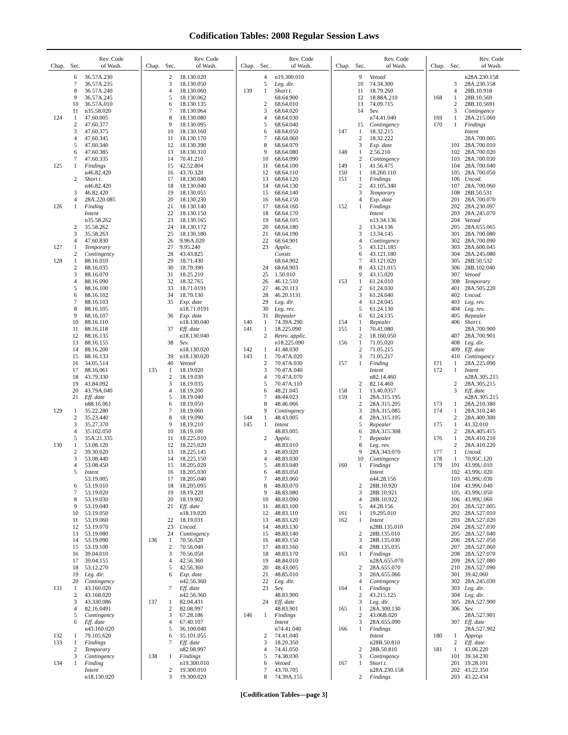Codification Tables: 2008 Regular Session Laws
| Chap. | Sec. | Rev. Code of Wash. |
| --- | --- | --- |
| | 6 | 36.57A.230 |
| | 7 | 36.57A.235 |
| | 8 | 36.57A.240 |
| | 9 | 36.57A.245 |
| | 10 | 36.57A.010 |
| | 11 | n35.58.020 |
| 124 | 1 | 47.60.005 |
| | 2 | 47.60.377 |
| | 3 | 47.60.375 |
| | 4 | 47.60.345 |
| | 5 | 47.60.340 |
| | 6 | 47.60.385 |
| | 7 | 47.60.335 |
| 125 | 1 | Findings |
| | | n46.82.420 |
| | 2 | Short t. |
| | | n46.82.420 |
| | 3 | 46.82.420 |
| | 4 | 28A.220.085 |
| 126 | 1 | Finding |
| | | Intent |
| | | n35.58.262 |
| | 2 | 35.58.262 |
| | 3 | 35.58.263 |
| | 4 | 47.60.830 |
| 127 | 1 | Temporary |
| | 2 | Contingency |
| 128 | 1 | 88.16.010 |
| | 2 | 88.16.035 |
| | 3 | 88.16.070 |
| | 4 | 88.16.090 |
| | 5 | 88.16.100 |
| | 6 | 88.16.102 |
| | 7 | 88.16.103 |
| | 8 | 88.16.105 |
| | 9 | 88.16.107 |
| | 10 | 88.16.110 |
| | 11 | 88.16.118 |
| | 12 | 88.16.135 |
| | 13 | 88.16.155 |
| | 14 | 88.16.200 |
| | 15 | 88.16.133 |
| | 16 | 34.05.514 |
| | 17 | 88.16.061 |
| | 18 | 43.79.330 |
| | 19 | 43.84.092 |
| | 20 | 43.79A.040 |
| | 21 | Eff. date |
| | | n88.16.061 |
| 129 | 1 | 35.22.280 |
| | 2 | 35.23.440 |
| | 3 | 35.27.370 |
| | 4 | 35.102.050 |
| | 5 | 35A.21.335 |
| 130 | 1 | 53.08.120 |
| | 2 | 39.30.020 |
| | 3 | 53.08.440 |
| | 4 | 53.08.450 |
| | 5 | Intent |
| | | 53.19.005 |
| | 6 | 53.19.010 |
| | 7 | 53.19.020 |
| | 8 | 53.19.030 |
| | 9 | 53.19.040 |
| | 10 | 53.19.050 |
| | 11 | 53.19.060 |
| | 12 | 53.19.070 |
| | 13 | 53.19.080 |
| | 14 | 53.19.090 |
| | 15 | 53.19.100 |
| | 16 | 39.04.010 |
| | 17 | 39.04.155 |
| | 18 | 53.12.270 |
| | 19 | Leg. dir. |
| | 20 | Contingency |
| 131 | 1 | 43.160.020 |
| | 2 | 43.168.020 |
| | 3 | 43.330.086 |
| | 4 | 82.16.0491 |
| | 5 | Contingency |
| | 6 | Eff. date |
| | | n43.160.020 |
| 132 | 1 | 79.105.620 |
| 133 | 1 | Findings |
| | 2 | Temporary |
| | 3 | Contingency |
| 134 | 1 | Finding |
| | | Intent |
| | | n18.130.020 |
| Chap. | Sec. | Rev. Code of Wash. |
| --- | --- | --- |
| | 2 | 18.130.020 |
| | 3 | 18.130.050 |
| | 4 | 18.130.060 |
| | 5 | 18.130.062 |
| | 6 | 18.130.135 |
| | 7 | 18.130.064 |
| | 8 | 18.130.080 |
| | 9 | 18.130.095 |
| | 10 | 18.130.160 |
| | 11 | 18.130.170 |
| | 12 | 18.130.390 |
| | 13 | 18.130.310 |
| | 14 | 70.41.210 |
| | 15 | 42.52.804 |
| | 16 | 43.70.320 |
| | 17 | 18.130.040 |
| | 18 | 18.130.040 |
| | 19 | 18.130.055 |
| | 20 | 18.130.230 |
| | 21 | 18.130.140 |
| | 22 | 18.130.150 |
| | 23 | 18.130.165 |
| | 24 | 18.130.172 |
| | 25 | 18.130.180 |
| | 26 | 9.96A.020 |
| | 27 | 9.95.240 |
| | 28 | 43.43.825 |
| | 29 | 18.71.430 |
| | 30 | 18.79.390 |
| | 31 | 18.25.210 |
| | 32 | 18.32.765 |
| | 33 | 18.71.0191 |
| | 34 | 18.79.130 |
| | 35 | Exp. date |
| | | n18.71.0191 |
| | 36 | Exp. date |
| | | n18.130.040 |
| | 37 | Eff. date |
| | | n18.130.040 |
| | 38 | Sev. |
| | | n18.130.020 |
| | 39 | n18.130.020 |
| | 40 | Vetoed |
| 135 | 1 | 18.19.020 |
| | 2 | 18.19.030 |
| | 3 | 18.19.035 |
| | 4 | 18.19.200 |
| | 5 | 18.19.040 |
| | 6 | 18.19.050 |
| | 7 | 18.19.060 |
| | 8 | 18.19.090 |
| | 9 | 18.19.210 |
| | 10 | 18.19.100 |
| | 11 | 18.225.010 |
| | 12 | 18.225.020 |
| | 13 | 18.225.145 |
| | 14 | 18.225.150 |
| | 15 | 18.205.020 |
| | 16 | 18.205.030 |
| | 17 | 18.205.040 |
| | 18 | 18.205.095 |
| | 19 | 18.19.220 |
| | 20 | 18.19.902 |
| | 21 | Eff. date |
| | | n18.19.020 |
| | 22 | 18.19.031 |
| | 23 | Uncod. |
| | 24 | Contingency |
| 136 | 1 | 70.56.020 |
| | 2 | 70.56.040 |
| | 3 | 70.56.050 |
| | 4 | 42.56.360 |
| | 5 | 42.56.360 |
| | 6 | Exp. date |
| | | n42.56.360 |
| | 7 | Eff. date |
| | | n42.56.360 |
| 137 | 1 | 82.04.431 |
| | 2 | 82.08.997 |
| | 3 | 67.28.186 |
| | 4 | 67.40.107 |
| | 5 | 36.100.040 |
| | 6 | 35.101.055 |
| | 7 | Eff. date |
| | | n82.08.997 |
| 138 | 1 | Findings |
| | | n19.300.010 |
| | 2 | 19.300.010 |
| | 3 | 19.300.020 |
| Chap. | Sec. | Rev. Code of Wash. |
| --- | --- | --- |
| | 4 | n19.300.010 |
| | 5 | Leg. dir. |
| 139 | 1 | Short t. |
| | | 68.64.900 |
| | 2 | 68.64.010 |
| | 3 | 68.64.020 |
| | 4 | 68.64.030 |
| | 5 | 68.64.040 |
| | 6 | 68.64.050 |
| | 7 | 68.64.060 |
| | 8 | 68.64.070 |
| | 9 | 68.64.080 |
| | 10 | 68.64.090 |
| | 11 | 68.64.100 |
| | 12 | 68.64.110 |
| | 13 | 68.64.120 |
| | 14 | 68.64.130 |
| | 15 | 68.64.140 |
| | 16 | 68.64.150 |
| | 17 | 68.64.160 |
| | 18 | 68.64.170 |
| | 19 | 68.64.105 |
| | 20 | 68.64.180 |
| | 21 | 68.64.190 |
| | 22 | 68.64.901 |
| | 23 | Applic. |
| | | Constr. |
| | | 68.64.902 |
| | 24 | 68.64.903 |
| | 25 | 1.50.010 |
| | 26 | 46.12.510 |
| | 27 | 46.20.113 |
| | 28 | 46.20.1131 |
| | 29 | Leg. dir. |
| | 30 | Leg. rev. |
| | 31 | Repealer |
| 140 | 1 | 74.39A.290 |
| 141 | 1 | 18.225.090 |
| | 2 | Retro. applic. |
| | | n18.225.090 |
| 142 | 1 | 41.48.030 |
| 143 | 1 | 70.47A.020 |
| | 2 | 70.47A.030 |
| | 3 | 70.47A.040 |
| | 4 | 70.47A.070 |
| | 5 | 70.47A.110 |
| | 6 | 48.21.045 |
| | 7 | 48.44.023 |
| | 8 | 48.46.066 |
| | 9 | Contingency |
| 144 | 1 | 48.43.005 |
| 145 | 1 | Intent |
| | | 48.83.005 |
| | 2 | Applic. |
| | | 48.83.010 |
| | 3 | 48.83.020 |
| | 4 | 48.83.030 |
| | 5 | 48.83.040 |
| | 6 | 48.83.050 |
| | 7 | 48.83.060 |
| | 8 | 48.83.070 |
| | 9 | 48.83.080 |
| | 10 | 48.83.090 |
| | 11 | 48.83.100 |
| | 12 | 48.83.110 |
| | 13 | 48.83.120 |
| | 14 | 48.83.130 |
| | 15 | 48.83.140 |
| | 16 | 48.83.150 |
| | 17 | 48.83.160 |
| | 18 | 48.83.170 |
| | 19 | 48.84.010 |
| | 20 | 48.43.005 |
| | 21 | 48.85.010 |
| | 22 | Leg. dir. |
| | 23 | Sev. |
| | | 48.83.900 |
| | 24 | Eff. date |
| | | 48.83.901 |
| 146 | 1 | Findings |
| | | Intent |
| | | n74.41.040 |
| | 2 | 74.41.040 |
| | 3 | 18.20.350 |
| | 4 | 74.41.050 |
| | 5 | 74.38.030 |
| | 6 | Vetoed |
| | 7 | 43.70.705 |
| | 8 | 74.39A.155 |
| Chap. | Sec. | Rev. Code of Wash. |
| --- | --- | --- |
| | 9 | Vetoed |
| | 10 | 74.34.300 |
| | 11 | 18.79.260 |
| | 12 | 18.88A.210 |
| | 13 | 74.09.715 |
| | 14 | Sev. |
| | | n74.41.040 |
| | 15 | Contingency |
| 147 | 1 | 18.32.215 |
| | 2 | 18.32.222 |
| | 3 | Exp. date |
| 148 | 1 | 2.56.210 |
| | 2 | Contingency |
| 149 | 1 | 41.56.475 |
| 150 | 1 | 18.260.110 |
| 151 | 1 | Findings |
| | 2 | 43.105.340 |
| | 3 | Temporary |
| | 4 | Exp. date |
| 152 | 1 | Findings |
| | | Intent |
| | | n13.34.136 |
| | 2 | 13.34.136 |
| | 3 | 13.34.145 |
| | 4 | Contingency |
| | 5 | 43.121.185 |
| | 6 | 43.121.180 |
| | 7 | 43.121.020 |
| | 8 | 43.121.015 |
| | 9 | 43.15.020 |
| 153 | 1 | 61.24.010 |
| | 2 | 61.24.030 |
| | 3 | 61.24.040 |
| | 4 | 61.24.045 |
| | 5 | 61.24.130 |
| | 6 | 61.24.135 |
| 154 | 1 | Repealer |
| 155 | 1 | 70.41.080 |
| | 2 | 18.160.050 |
| 156 | 1 | 71.05.020 |
| | 2 | 71.05.215 |
| | 3 | 71.05.217 |
| 157 | 1 | Finding |
| | | Intent |
| | | n82.14.460 |
| | 2 | 82.14.460 |
| 158 | 1 | 13.40.0357 |
| 159 | 1 | 28A.315.195 |
| | 2 | 28A.315.205 |
| | 3 | 28A.315.085 |
| | 4 | 28A.315.105 |
| | 5 | Repealer |
| | 6 | 28A.315.308 |
| | 7 | Repealer |
| | 8 | Leg. rev. |
| | 9 | 28A.343.070 |
| | 10 | Contingency |
| 160 | 1 | Findings |
| | | Intent |
| | | n44.28.156 |
| | 2 | 28B.10.920 |
| | 3 | 28B.10.921 |
| | 4 | 28B.10.922 |
| | 5 | 44.28.156 |
| 161 | 1 | 19.295.010 |
| 162 | 1 | Intent |
| | | n28B.135.010 |
| | 2 | 28B.135.010 |
| | 3 | 28B.135.030 |
| | 4 | 28B.135.035 |
| 163 | 1 | Findings |
| | | n28A.655.070 |
| | 2 | 28A.655.070 |
| | 3 | 28A.655.066 |
| | 4 | Contingency |
| 164 | 1 | Findings |
| | 2 | 43.215.125 |
| | 3 | Leg. dir. |
| 165 | 1 | 28A.300.130 |
| | 2 | 43.06B.020 |
| | 3 | 28A.655.090 |
| 166 | 1 | Findings |
| | | Intent |
| | | n28B.50.810 |
| | 2 | 28B.50.810 |
| | 3 | Contingency |
| 167 | 1 | Short t. |
| | | n28A.230.158 |
| | 2 | Findings |
| Chap. | Sec. | Rev. Code of Wash. |
| --- | --- | --- |
| | | n28A.230.158 |
| | 3 | 28A.230.158 |
| | 4 | 28B.10.918 |
| 168 | 1 | 28B.10.569 |
| | 2 | 28B.10.5691 |
| | 3 | Contingency |
| 169 | 1 | 28A.215.060 |
| 170 | 1 | Findings |
| | | Intent |
| | | 28A.700.005 |
| | 101 | 28A.700.010 |
| | 102 | 28A.700.020 |
| | 103 | 28A.700.030 |
| | 104 | 28A.700.040 |
| | 105 | 28A.700.050 |
| | 106 | Uncod. |
| | 107 | 28A.700.060 |
| | 108 | 28B.50.531 |
| | 201 | 28A.700.070 |
| | 202 | 28A.230.097 |
| | 203 | 28A.245.070 |
| | 204 | Vetoed |
| | 205 | 28A.655.065 |
| | 301 | 28A.700.080 |
| | 302 | 28A.700.090 |
| | 303 | 28A.600.045 |
| | 304 | 28A.245.080 |
| | 305 | 28B.50.532 |
| | 306 | 28B.102.040 |
| | 307 | Vetoed |
| | 308 | Temporary |
| | 401 | 28A.505.220 |
| | 402 | Uncod. |
| | 403 | Leg. rev. |
| | 404 | Leg. rev. |
| | 405 | Repealer |
| | 406 | Short t. |
| | | 28A.700.900 |
| | 407 | 28A.700.901 |
| | 408 | Leg. dir. |
| | 409 | Eff. date |
| | 410 | Contingency |
| 171 | 1 | 28A.225.090 |
| 172 | 1 | Intent |
| | | n28A.305.215 |
| | 2 | 28A.305.215 |
| | 3 | Eff. date |
| | | n28A.305.215 |
| 173 | 1 | 28A.210.380 |
| 174 | 1 | 28A.310.240 |
| | 2 | 28A.400.300 |
| 175 | 1 | 41.32.010 |
| | 2 | 28A.405.415 |
| 176 | 1 | 28A.410.210 |
| | 2 | 28A.410.220 |
| 177 | 1 | Uncod. |
| 178 | 1 | 70.95C.120 |
| 179 | 101 | 43.99U.010 |
| | 102 | 43.99U.020 |
| | 103 | 43.99U.030 |
| | 104 | 43.99U.040 |
| | 105 | 43.99U.050 |
| | 106 | 43.99U.060 |
| | 201 | 28A.527.005 |
| | 202 | 28A.527.010 |
| | 203 | 28A.527.020 |
| | 204 | 28A.527.030 |
| | 205 | 28A.527.040 |
| | 206 | 28A.527.050 |
| | 207 | 28A.527.060 |
| | 208 | 28A.527.070 |
| | 209 | 28A.527.080 |
| | 210 | 28A.527.090 |
| | 301 | 39.42.060 |
| | 302 | 28A.245.030 |
| | 303 | Leg. dir. |
| | 304 | Leg. dir. |
| | 305 | 28A.527.900 |
| | 306 | Sev. |
| | | 28A.527.901 |
| | 307 | Eff. date |
| | | 28A.527.902 |
| 180 | 1 | Approp. |
| | 2 | Eff. date |
| 181 | 1 | 43.06.220 |
| | 101 | 39.34.230 |
| | 201 | 19.28.101 |
| | 202 | 43.22.350 |
| | 203 | 43.22.434 |
[Codification Tables—page 3]